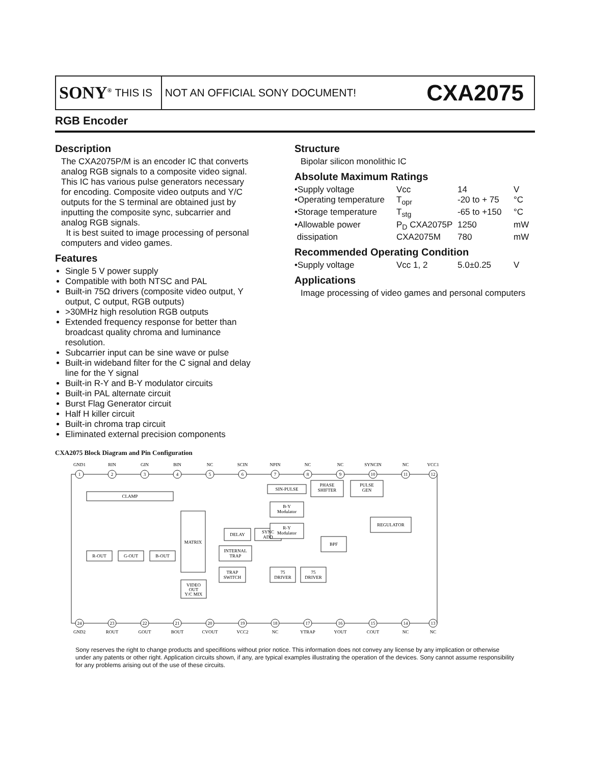SONY<sup>®</sup> THIS IS NOT AN OFFICIAL SONY DOCUMENT! CXA2075
RGB Encoder
Description
The CXA2075P/M is an encoder IC that converts analog RGB signals to a composite video signal. This IC has various pulse generators necessary for encoding. Composite video outputs and Y/C outputs for the S terminal are obtained just by inputting the composite sync, subcarrier and analog RGB signals.
It is best suited to image processing of personal computers and video games.
Features
Single 5 V power supply
Compatible with both NTSC and PAL
Built-in 75Ω drivers (composite video output, Y output, C output, RGB outputs)
>30MHz high resolution RGB outputs
Extended frequency response for better than broadcast quality chroma and luminance resolution.
Subcarrier input can be sine wave or pulse
Built-in wideband filter for the C signal and delay line for the Y signal
Built-in R-Y and B-Y modulator circuits
Built-in PAL alternate circuit
Burst Flag Generator circuit
Half H killer circuit
Built-in chroma trap circuit
Eliminated external precision components
Structure
Bipolar silicon monolithic IC
Absolute Maximum Ratings
•Supply voltage Vcc 14 V
•Operating temperature T<sub>opr</sub> -20 to + 75 °C
•Storage temperature T<sub>stg</sub> -65 to +150 °C
•Allowable power P<sub>D</sub> CXA2075P 1250 mW
dissipation CXA2075M 780 mW
Recommended Operating Condition
•Supply voltage Vcc 1, 2 5.0±0.25 V
Applications
Image processing of video games and personal computers
CXA2075 Block Diagram and Pin Configuration
GND1
RIN
GIN
BIN
NC
SCIN
NPIN
NC
NC
SYNCIN
NC
VCC1
1
2
3
4
5
6
7
8
9
10
11
12
24
23
22
21
20
19
18
17
16
15
14
13
GND2
ROUT
GOUT
BOUT
CVOUT
VCC2
NC
YTRAP
YOUT
COUT
NC
NC
CLAMP
MATRIX
R-OUT
G-OUT
B-OUT
VIDEO
OUT
Y/C MIX
DELAY
SYNC
ADD
INTERNAL
TRAP
TRAP
SWITCH
75
DRIVER
75
DRIVER
BPF
B-Y
Modulator
R-Y
Modulator
REGULATOR
SIN-PULSE
PHASE
SHIFTER
PULSE
GEN
Sony reserves the right to change products and specifitions without prior notice. This information does not convey any license by any implication or otherwise under any patents or other right. Application circuits shown, if any, are typical examples illustrating the operation of the devices. Sony cannot assume responsibility for any problems arising out of the use of these circuits.